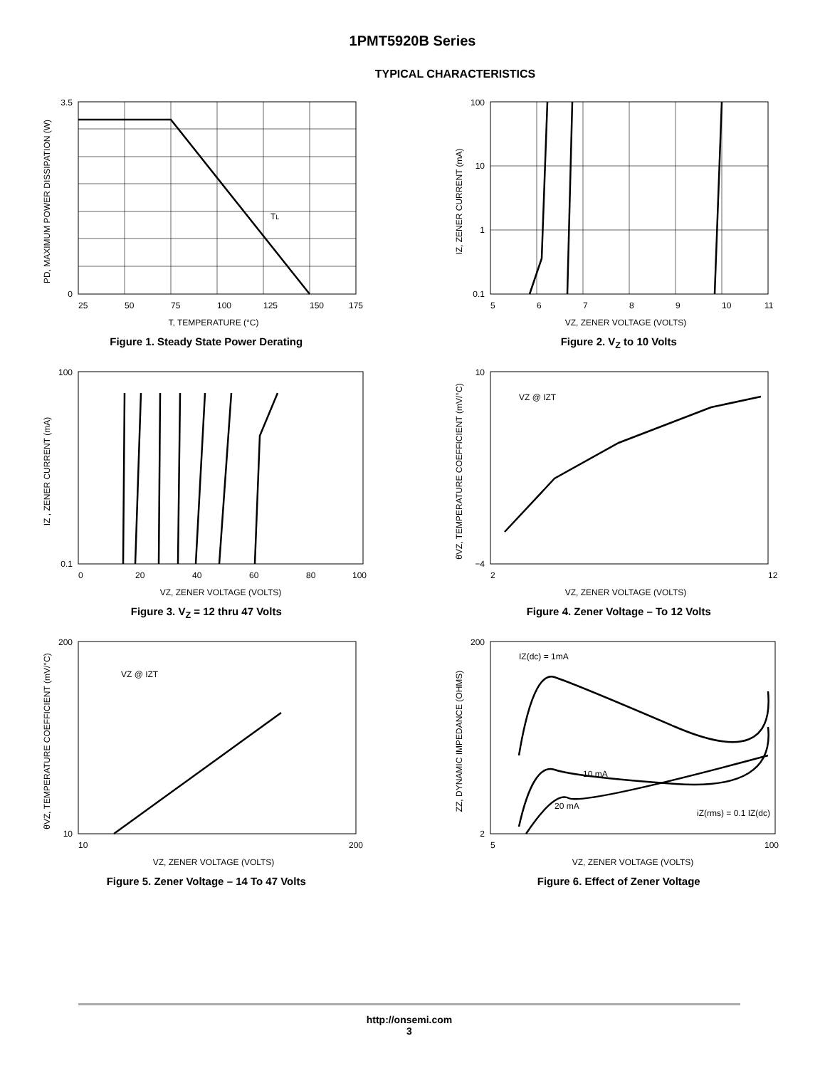1PMT5920B Series
TYPICAL CHARACTERISTICS
TL
3.5
0
25
50
75
100
125
150
175
T, TEMPERATURE (°C)
PD, MAXIMUM POWER DISSIPATION (W)
Figure 1. Steady State Power Derating
100
10
1
0.1
5
6
7
8
9
10
11
VZ, ZENER VOLTAGE (VOLTS)
IZ, ZENER CURRENT (mA)
Figure 2. V<sub>Z</sub> to 10 Volts
100
0.1
0
20
40
60
80
100
VZ, ZENER VOLTAGE (VOLTS)
IZ , ZENER CURRENT (mA)
Figure 3. V<sub>Z</sub> = 12 thru 47 Volts
VZ @ IZT
10
−4
2
12
VZ, ZENER VOLTAGE (VOLTS)
θVZ, TEMPERATURE COEFFICIENT (mV/°C)
Figure 4. Zener Voltage – To 12 Volts
VZ @ IZT
200
10
10
200
VZ, ZENER VOLTAGE (VOLTS)
θVZ, TEMPERATURE COEFFICIENT (mV/°C)
Figure 5. Zener Voltage – 14 To 47 Volts
IZ(dc) = 1mA
10 mA
20 mA
iZ(rms) = 0.1 IZ(dc)
200
2
5
100
VZ, ZENER VOLTAGE (VOLTS)
ZZ, DYNAMIC IMPEDANCE (OHMS)
Figure 6. Effect of Zener Voltage
http://onsemi.com
3